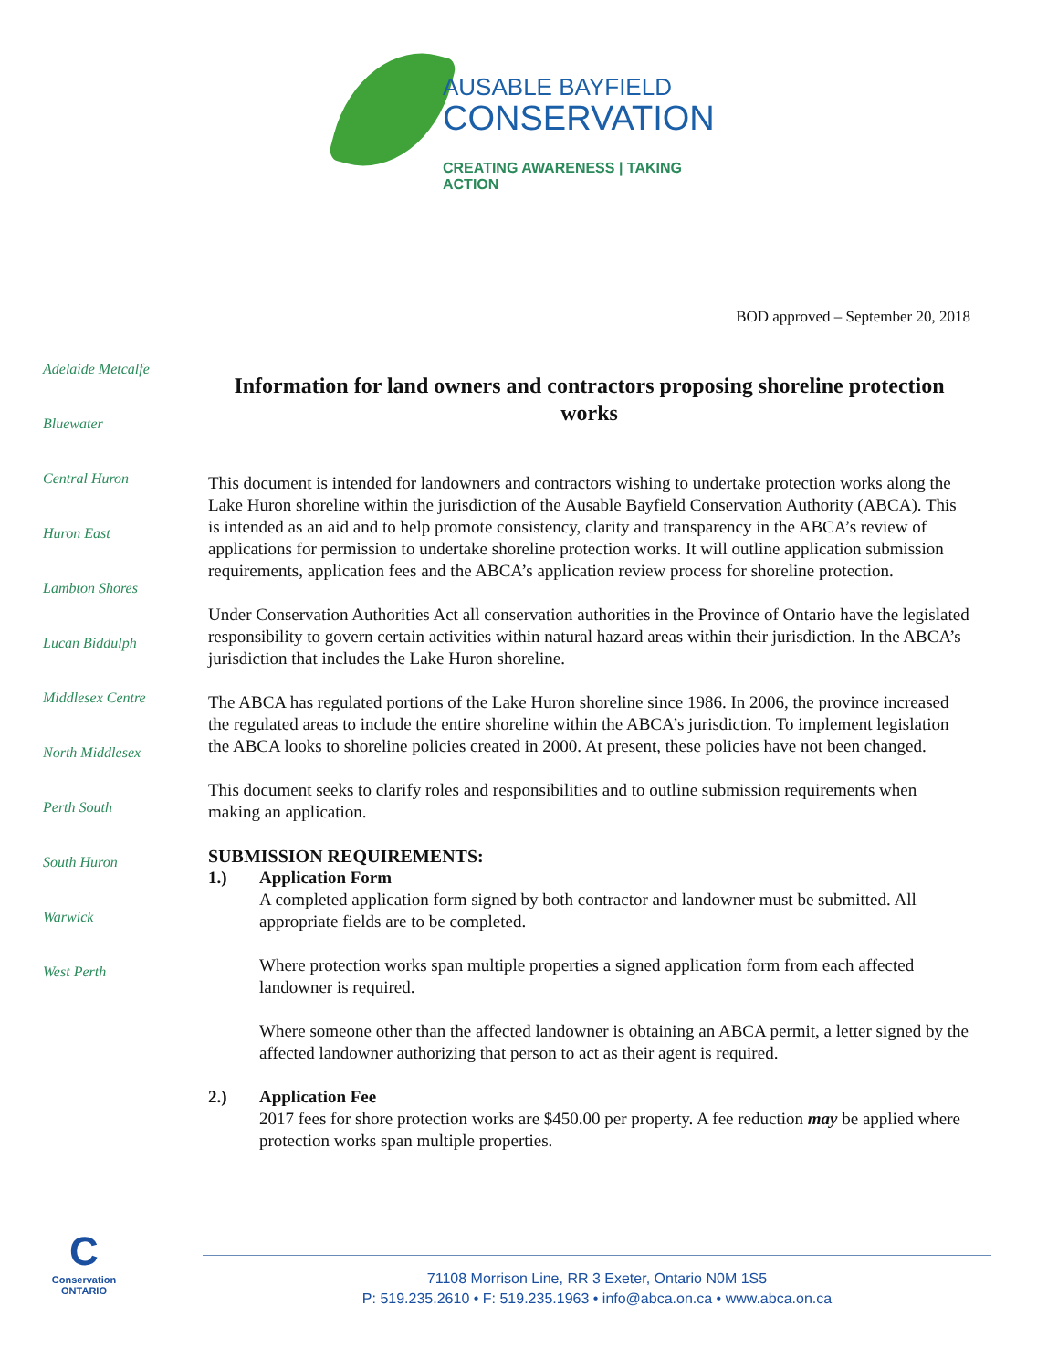AUSABLE BAYFIELD
CONSERVATION
CREATING AWARENESS | TAKING ACTION
Adelaide Metcalfe
Bluewater
Central Huron
Huron East
Lambton Shores
Lucan Biddulph
Middlesex Centre
North Middlesex
Perth South
South Huron
Warwick
West Perth
BOD approved – September 20, 2018
Information for land owners and contractors proposing shoreline protection works
This document is intended for landowners and contractors wishing to undertake protection works along the Lake Huron shoreline within the jurisdiction of the Ausable Bayfield Conservation Authority (ABCA). This is intended as an aid and to help promote consistency, clarity and transparency in the ABCA’s review of applications for permission to undertake shoreline protection works. It will outline application submission requirements, application fees and the ABCA’s application review process for shoreline protection.
Under Conservation Authorities Act all conservation authorities in the Province of Ontario have the legislated responsibility to govern certain activities within natural hazard areas within their jurisdiction. In the ABCA’s jurisdiction that includes the Lake Huron shoreline.
The ABCA has regulated portions of the Lake Huron shoreline since 1986. In 2006, the province increased the regulated areas to include the entire shoreline within the ABCA’s jurisdiction. To implement legislation the ABCA looks to shoreline policies created in 2000. At present, these policies have not been changed.
This document seeks to clarify roles and responsibilities and to outline submission requirements when making an application.
SUBMISSION REQUIREMENTS:
1.) Application Form
A completed application form signed by both contractor and landowner must be submitted. All appropriate fields are to be completed.
Where protection works span multiple properties a signed application form from each affected landowner is required.
Where someone other than the affected landowner is obtaining an ABCA permit, a letter signed by the affected landowner authorizing that person to act as their agent is required.
2.) Application Fee
2017 fees for shore protection works are $450.00 per property. A fee reduction may be applied where protection works span multiple properties.
C
Conservation
ONTARIO
71108 Morrison Line, RR 3 Exeter, Ontario N0M 1S5
P: 519.235.2610 • F: 519.235.1963 • info@abca.on.ca • www.abca.on.ca